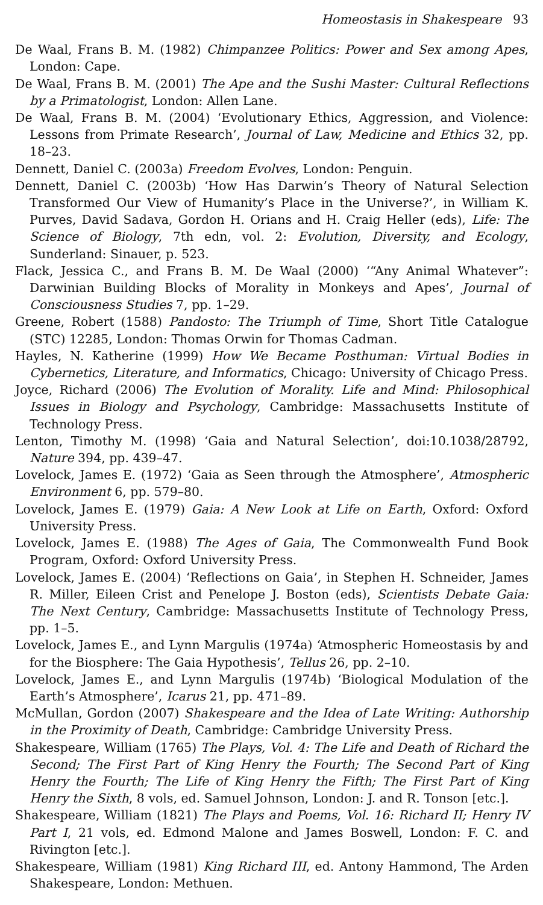Homeostasis in Shakespeare 93
De Waal, Frans B. M. (1982) Chimpanzee Politics: Power and Sex among Apes, London: Cape.
De Waal, Frans B. M. (2001) The Ape and the Sushi Master: Cultural Reflections by a Primatologist, London: Allen Lane.
De Waal, Frans B. M. (2004) ‘Evolutionary Ethics, Aggression, and Violence: Lessons from Primate Research’, Journal of Law, Medicine and Ethics 32, pp. 18–23.
Dennett, Daniel C. (2003a) Freedom Evolves, London: Penguin.
Dennett, Daniel C. (2003b) ‘How Has Darwin’s Theory of Natural Selection Transformed Our View of Humanity’s Place in the Universe?’, in William K. Purves, David Sadava, Gordon H. Orians and H. Craig Heller (eds), Life: The Science of Biology, 7th edn, vol. 2: Evolution, Diversity, and Ecology, Sunderland: Sinauer, p. 523.
Flack, Jessica C., and Frans B. M. De Waal (2000) ‘“Any Animal Whatever”: Darwinian Building Blocks of Morality in Monkeys and Apes’, Journal of Consciousness Studies 7, pp. 1–29.
Greene, Robert (1588) Pandosto: The Triumph of Time, Short Title Catalogue (STC) 12285, London: Thomas Orwin for Thomas Cadman.
Hayles, N. Katherine (1999) How We Became Posthuman: Virtual Bodies in Cybernetics, Literature, and Informatics, Chicago: University of Chicago Press.
Joyce, Richard (2006) The Evolution of Morality. Life and Mind: Philosophical Issues in Biology and Psychology, Cambridge: Massachusetts Institute of Technology Press.
Lenton, Timothy M. (1998) ‘Gaia and Natural Selection’, doi:10.1038/28792, Nature 394, pp. 439–47.
Lovelock, James E. (1972) ‘Gaia as Seen through the Atmosphere’, Atmospheric Environment 6, pp. 579–80.
Lovelock, James E. (1979) Gaia: A New Look at Life on Earth, Oxford: Oxford University Press.
Lovelock, James E. (1988) The Ages of Gaia, The Commonwealth Fund Book Program, Oxford: Oxford University Press.
Lovelock, James E. (2004) ‘Reflections on Gaia’, in Stephen H. Schneider, James R. Miller, Eileen Crist and Penelope J. Boston (eds), Scientists Debate Gaia: The Next Century, Cambridge: Massachusetts Institute of Technology Press, pp. 1–5.
Lovelock, James E., and Lynn Margulis (1974a) ‘Atmospheric Homeostasis by and for the Biosphere: The Gaia Hypothesis’, Tellus 26, pp. 2–10.
Lovelock, James E., and Lynn Margulis (1974b) ‘Biological Modulation of the Earth’s Atmosphere’, Icarus 21, pp. 471–89.
McMullan, Gordon (2007) Shakespeare and the Idea of Late Writing: Authorship in the Proximity of Death, Cambridge: Cambridge University Press.
Shakespeare, William (1765) The Plays, Vol. 4: The Life and Death of Richard the Second; The First Part of King Henry the Fourth; The Second Part of King Henry the Fourth; The Life of King Henry the Fifth; The First Part of King Henry the Sixth, 8 vols, ed. Samuel Johnson, London: J. and R. Tonson [etc.].
Shakespeare, William (1821) The Plays and Poems, Vol. 16: Richard II; Henry IV Part I, 21 vols, ed. Edmond Malone and James Boswell, London: F. C. and Rivington [etc.].
Shakespeare, William (1981) King Richard III, ed. Antony Hammond, The Arden Shakespeare, London: Methuen.